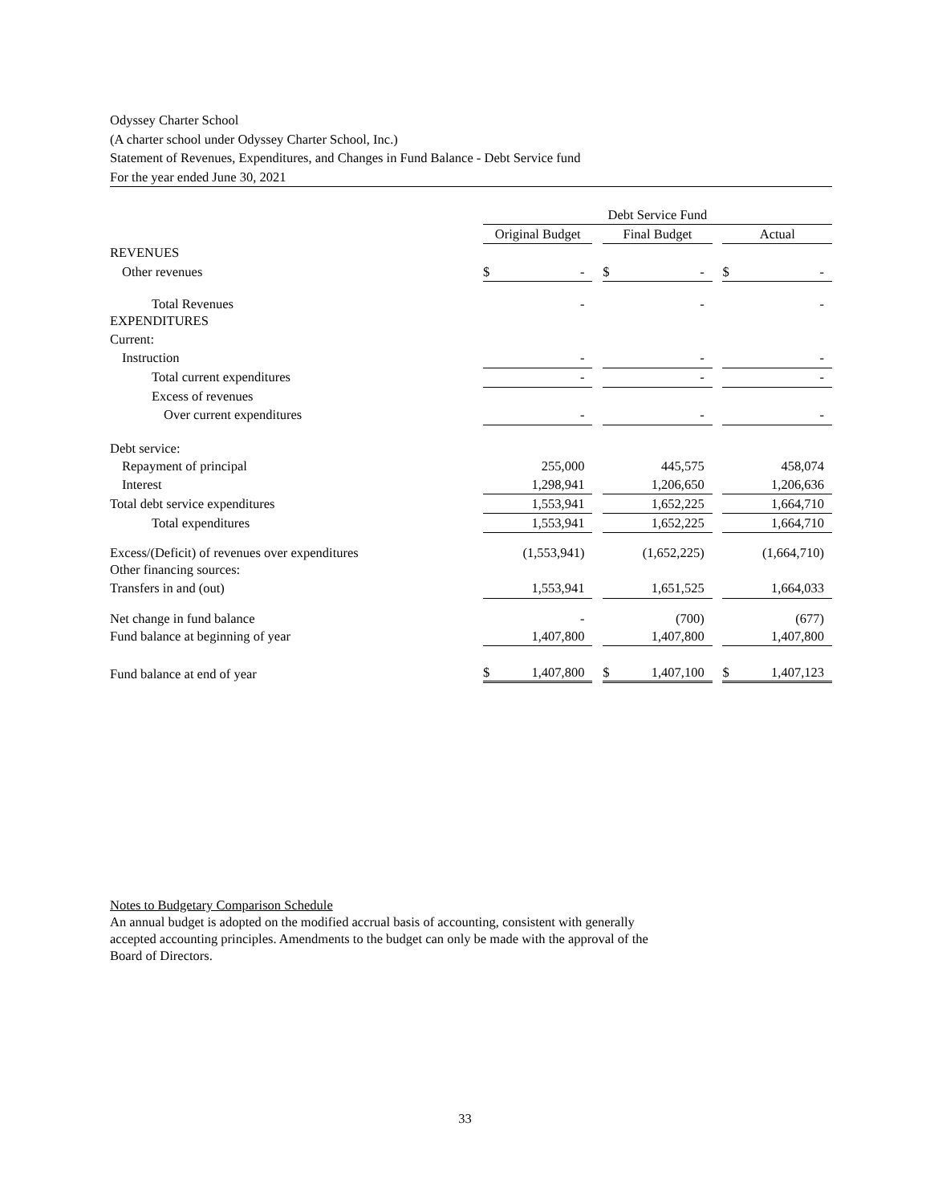Odyssey Charter School
(A charter school under Odyssey Charter School, Inc.)
Statement of Revenues, Expenditures, and Changes in Fund Balance - Debt Service fund
For the year ended June 30, 2021
| | Debt Service Fund | | | | |
| | Original Budget | | Final Budget | | Actual |
| REVENUES | | | | | |
| Other revenues | $ - | | $ - | | $ - |
| Total Revenues | - | | - | | - |
| EXPENDITURES | | | | | |
| Current: | | | | | |
| Instruction | - | | - | | - |
| Total current expenditures | - | | - | | - |
| Excess of revenues | | | | | |
| Over current expenditures | - | | - | | - |
| Debt service: | | | | | |
| Repayment of principal | 255,000 | | 445,575 | | 458,074 |
| Interest | 1,298,941 | | 1,206,650 | | 1,206,636 |
| Total debt service expenditures | 1,553,941 | | 1,652,225 | | 1,664,710 |
| Total expenditures | 1,553,941 | | 1,652,225 | | 1,664,710 |
| Excess/(Deficit) of revenues over expenditures | (1,553,941) | | (1,652,225) | | (1,664,710) |
| Other financing sources: | | | | | |
| Transfers in and (out) | 1,553,941 | | 1,651,525 | | 1,664,033 |
| Net change in fund balance | - | | (700) | | (677) |
| Fund balance at beginning of year | 1,407,800 | | 1,407,800 | | 1,407,800 |
| Fund balance at end of year | $ 1,407,800 | | $ 1,407,100 | | $ 1,407,123 |
Notes to Budgetary Comparison Schedule
An annual budget is adopted on the modified accrual basis of accounting, consistent with generally accepted accounting principles. Amendments to the budget can only be made with the approval of the Board of Directors.
33